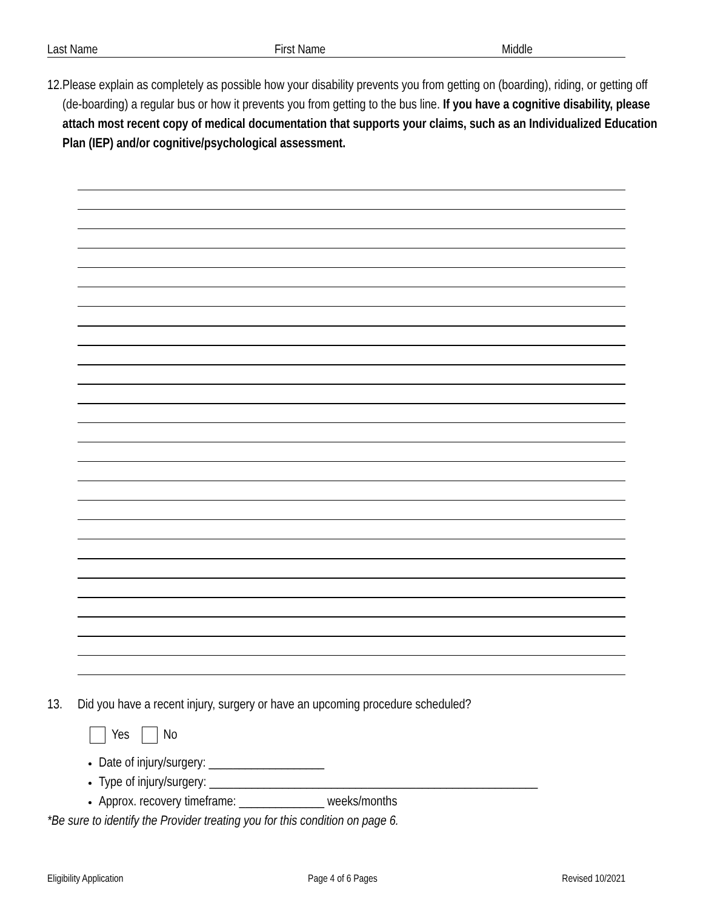Last Name First Name Middle
12. Please explain as completely as possible how your disability prevents you from getting on (boarding), riding, or getting off (de-boarding) a regular bus or how it prevents you from getting to the bus line. If you have a cognitive disability, please attach most recent copy of medical documentation that supports your claims, such as an Individualized Education Plan (IEP) and/or cognitive/psychological assessment.
13. Did you have a recent injury, surgery or have an upcoming procedure scheduled?
Yes No
Date of injury/surgery: ___________________
Type of injury/surgery: ______________________________________________________
Approx. recovery timeframe: ______________ weeks/months
*Be sure to identify the Provider treating you for this condition on page 6.
Eligibility Application Page 4 of 6 Pages Revised 10/2021